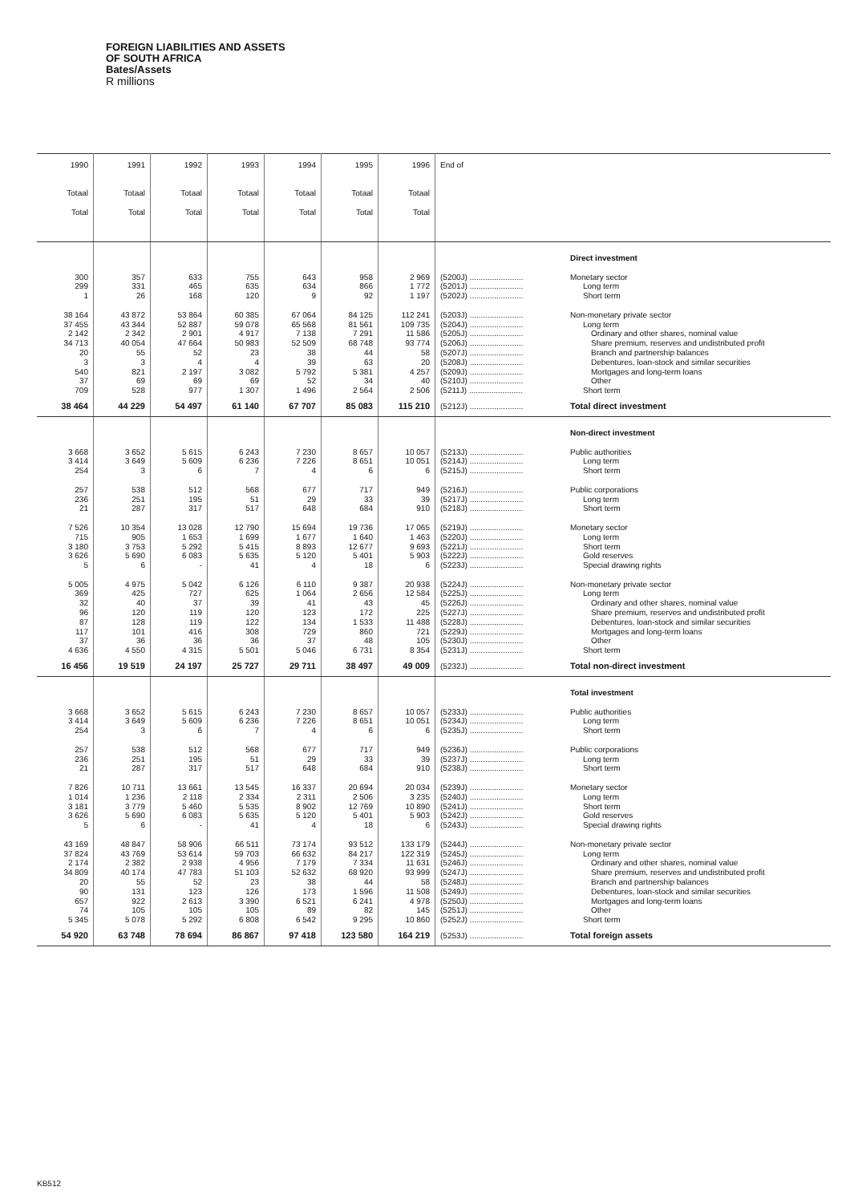FOREIGN LIABILITIES AND ASSETS
OF SOUTH AFRICA
Bates/Assets
R millions
| 1990 Totaal Total | 1991 Totaal Total | 1992 Totaal Total | 1993 Totaal Total | 1994 Totaal Total | 1995 Totaal Total | 1996 Totaal Total | End of | |
| --- | --- | --- | --- | --- | --- | --- | --- | --- |
| | | | | | | | | Direct investment |
| 300 299 1 38 164 37 455 2 142 34 713 20 3 540 37 709 | 357 331 26 43 872 43 344 2 342 40 054 55 3 821 69 528 | 633 465 168 53 864 52 887 2 901 47 664 52 4 2 197 69 977 | 755 635 120 60 385 59 078 4 917 50 983 23 4 3 082 69 1 307 | 643 634 9 67 064 65 568 7 138 52 509 38 39 5 792 52 1 496 | 958 866 92 84 125 81 561 7 291 68 748 44 63 5 381 34 2 564 | 2 969 1 772 1 197 112 241 109 735 11 586 93 774 58 20 4 257 40 2 506 | (5200J) ........................ (5201J) ........................ (5202J) ........................ (5203J) ........................ (5204J) ........................ (5205J) ........................ (5206J) ........................ (5207J) ........................ (5208J) ........................ (5209J) ........................ (5210J) ........................ (5211J) ........................ | Monetary sector Long term Short term Non-monetary private sector Long term Ordinary and other shares, nominal value Share premium, reserves and undistributed profit Branch and partnership balances Debentures, loan-stock and similar securities Mortgages and long-term loans Other Short term |
| 38 464 | 44 229 | 54 497 | 61 140 | 67 707 | 85 083 | 115 210 | (5212J) ........................ | Total direct investment |
| | | | | | | | | Non-direct investment |
| 3 668 3 414 254 257 236 21 7 526 715 3 180 3 626 5 5 005 369 32 96 87 117 37 4 636 | 3 652 3 649 3 538 251 287 10 354 905 3 753 5 690 6 4 975 425 40 120 128 101 36 4 550 | 5 615 5 609 6 512 195 317 13 028 1 653 5 292 6 083 - 5 042 727 37 119 119 416 36 4 315 | 6 243 6 236 7 568 51 517 12 790 1 699 5 415 5 635 41 6 126 625 39 120 122 308 36 5 501 | 7 230 7 226 4 677 29 648 15 694 1 677 8 893 5 120 4 6 110 1 064 41 123 134 729 37 5 046 | 8 657 8 651 6 717 33 684 19 736 1 640 12 677 5 401 18 9 387 2 656 43 172 1 533 860 48 6 731 | 10 057 10 051 6 949 39 910 17 065 1 463 9 693 5 903 6 20 938 12 584 45 225 11 488 721 105 8 354 | (5213J) ........................ (5214J) ........................ (5215J) ........................ (5216J) ........................ (5217J) ........................ (5218J) ........................ (5219J) ........................ (5220J) ........................ (5221J) ........................ (5222J) ........................ (5223J) ........................ (5224J) ........................ (5225J) ........................ (5226J) ........................ (5227J) ........................ (5228J) ........................ (5229J) ........................ (5230J) ........................ (5231J) ........................ | Public authorities Long term Short term Public corporations Long term Short term Monetary sector Long term Short term Gold reserves Special drawing rights Non-monetary private sector Long term Ordinary and other shares, nominal value Share premium, reserves and undistributed profit Debentures, loan-stock and similar securities Mortgages and long-term loans Other Short term |
| 16 456 | 19 519 | 24 197 | 25 727 | 29 711 | 38 497 | 49 009 | (5232J) ........................ | Total non-direct investment |
| | | | | | | | | Total investment |
| 3 668 3 414 254 257 236 21 7 826 1 014 3 181 3 626 5 43 169 37 824 2 174 34 809 20 90 657 74 5 345 | 3 652 3 649 3 538 251 287 10 711 1 236 3 779 5 690 6 48 847 43 769 2 382 40 174 55 131 922 105 5 078 | 5 615 5 609 6 512 195 317 13 661 2 118 5 460 6 083 - 58 906 53 614 2 938 47 783 52 123 2 613 105 5 292 | 6 243 6 236 7 568 51 517 13 545 2 334 5 535 5 635 41 66 511 59 703 4 956 51 103 23 126 3 390 105 6 808 | 7 230 7 226 4 677 29 648 16 337 2 311 8 902 5 120 4 73 174 66 632 7 179 52 632 38 173 6 521 89 6 542 | 8 657 8 651 6 717 33 684 20 694 2 506 12 769 5 401 18 93 512 84 217 7 334 68 920 44 1 596 6 241 82 9 295 | 10 057 10 051 6 949 39 910 20 034 3 235 10 890 5 903 6 133 179 122 319 11 631 93 999 58 11 508 4 978 145 10 860 | (5233J) ........................ (5234J) ........................ (5235J) ........................ (5236J) ........................ (5237J) ........................ (5238J) ........................ (5239J) ........................ (5240J) ........................ (5241J) ........................ (5242J) ........................ (5243J) ........................ (5244J) ........................ (5245J) ........................ (5246J) ........................ (5247J) ........................ (5248J) ........................ (5249J) ........................ (5250J) ........................ (5251J) ........................ (5252J) ........................ | Public authorities Long term Short term Public corporations Long term Short term Monetary sector Long term Short term Gold reserves Special drawing rights Non-monetary private sector Long term Ordinary and other shares, nominal value Share premium, reserves and undistributed profit Branch and partnership balances Debentures, loan-stock and similar securities Mortgages and long-term loans Other Short term |
| 54 920 | 63 748 | 78 694 | 86 867 | 97 418 | 123 580 | 164 219 | (5253J) ........................ | Total foreign assets |
KB512